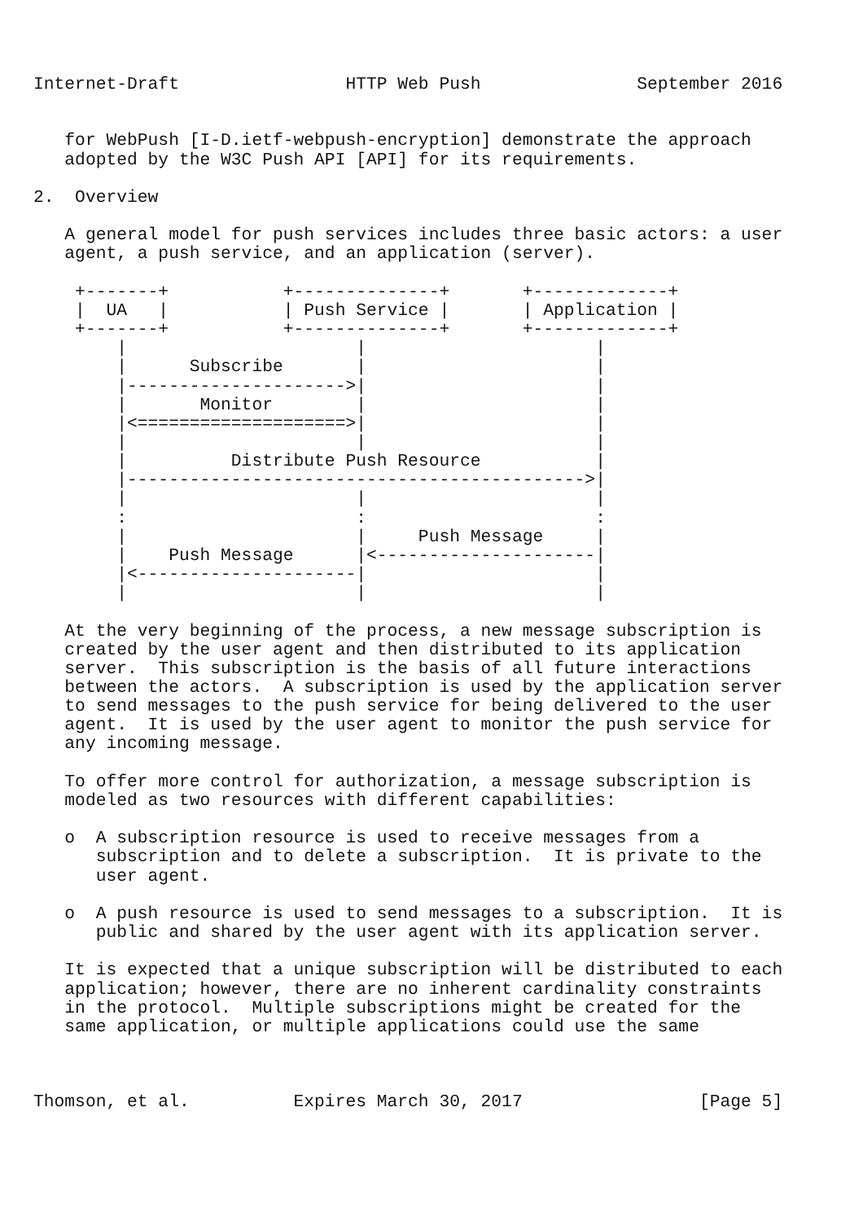Internet-Draft                HTTP Web Push               September 2016


   for WebPush [I-D.ietf-webpush-encryption] demonstrate the approach
   adopted by the W3C Push API [API] for its requirements.

2.  Overview

   A general model for push services includes three basic actors: a user
   agent, a push service, and an application (server).

    +-------+           +--------------+       +-------------+
    |  UA   |           | Push Service |       | Application |
    +-------+           +--------------+       +-------------+
        |                      |                      |
        |      Subscribe       |                      |
        |--------------------->|                      |
        |       Monitor        |                      |
        |<====================>|                      |
        |                      |                      |
        |          Distribute Push Resource           |
        |-------------------------------------------->|
        |                      |                      |
        :                      :                      :
        |                      |     Push Message     |
        |    Push Message      |<---------------------|
        |<---------------------|                      |
        |                      |                      |

   At the very beginning of the process, a new message subscription is
   created by the user agent and then distributed to its application
   server.  This subscription is the basis of all future interactions
   between the actors.  A subscription is used by the application server
   to send messages to the push service for being delivered to the user
   agent.  It is used by the user agent to monitor the push service for
   any incoming message.

   To offer more control for authorization, a message subscription is
   modeled as two resources with different capabilities:

   o  A subscription resource is used to receive messages from a
      subscription and to delete a subscription.  It is private to the
      user agent.

   o  A push resource is used to send messages to a subscription.  It is
      public and shared by the user agent with its application server.

   It is expected that a unique subscription will be distributed to each
   application; however, there are no inherent cardinality constraints
   in the protocol.  Multiple subscriptions might be created for the
   same application, or multiple applications could use the same



Thomson, et al.          Expires March 30, 2017                 [Page 5]